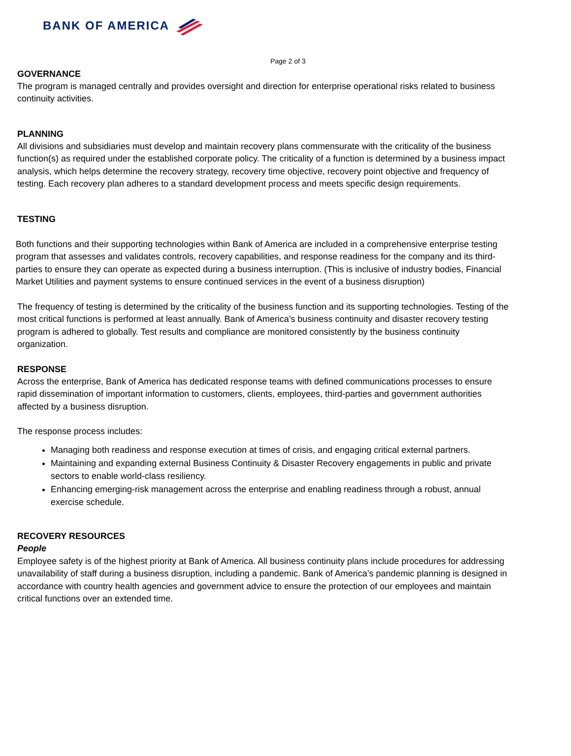BANK OF AMERICA
Page 2 of 3
GOVERNANCE
The program is managed centrally and provides oversight and direction for enterprise operational risks related to business continuity activities.
PLANNING
All divisions and subsidiaries must develop and maintain recovery plans commensurate with the criticality of the business function(s) as required under the established corporate policy. The criticality of a function is determined by a business impact analysis, which helps determine the recovery strategy, recovery time objective, recovery point objective and frequency of testing. Each recovery plan adheres to a standard development process and meets specific design requirements.
TESTING
Both functions and their supporting technologies within Bank of America are included in a comprehensive enterprise testing program that assesses and validates controls, recovery capabilities, and response readiness for the company and its third-parties to ensure they can operate as expected during a business interruption. (This is inclusive of industry bodies, Financial Market Utilities and payment systems to ensure continued services in the event of a business disruption)
The frequency of testing is determined by the criticality of the business function and its supporting technologies. Testing of the most critical functions is performed at least annually. Bank of America’s business continuity and disaster recovery testing program is adhered to globally. Test results and compliance are monitored consistently by the business continuity organization.
RESPONSE
Across the enterprise, Bank of America has dedicated response teams with defined communications processes to ensure rapid dissemination of important information to customers, clients, employees, third-parties and government authorities affected by a business disruption.
The response process includes:
Managing both readiness and response execution at times of crisis, and engaging critical external partners.
Maintaining and expanding external Business Continuity & Disaster Recovery engagements in public and private sectors to enable world-class resiliency.
Enhancing emerging-risk management across the enterprise and enabling readiness through a robust, annual exercise schedule.
RECOVERY RESOURCES
People
Employee safety is of the highest priority at Bank of America. All business continuity plans include procedures for addressing unavailability of staff during a business disruption, including a pandemic. Bank of America’s pandemic planning is designed in accordance with country health agencies and government advice to ensure the protection of our employees and maintain critical functions over an extended time.